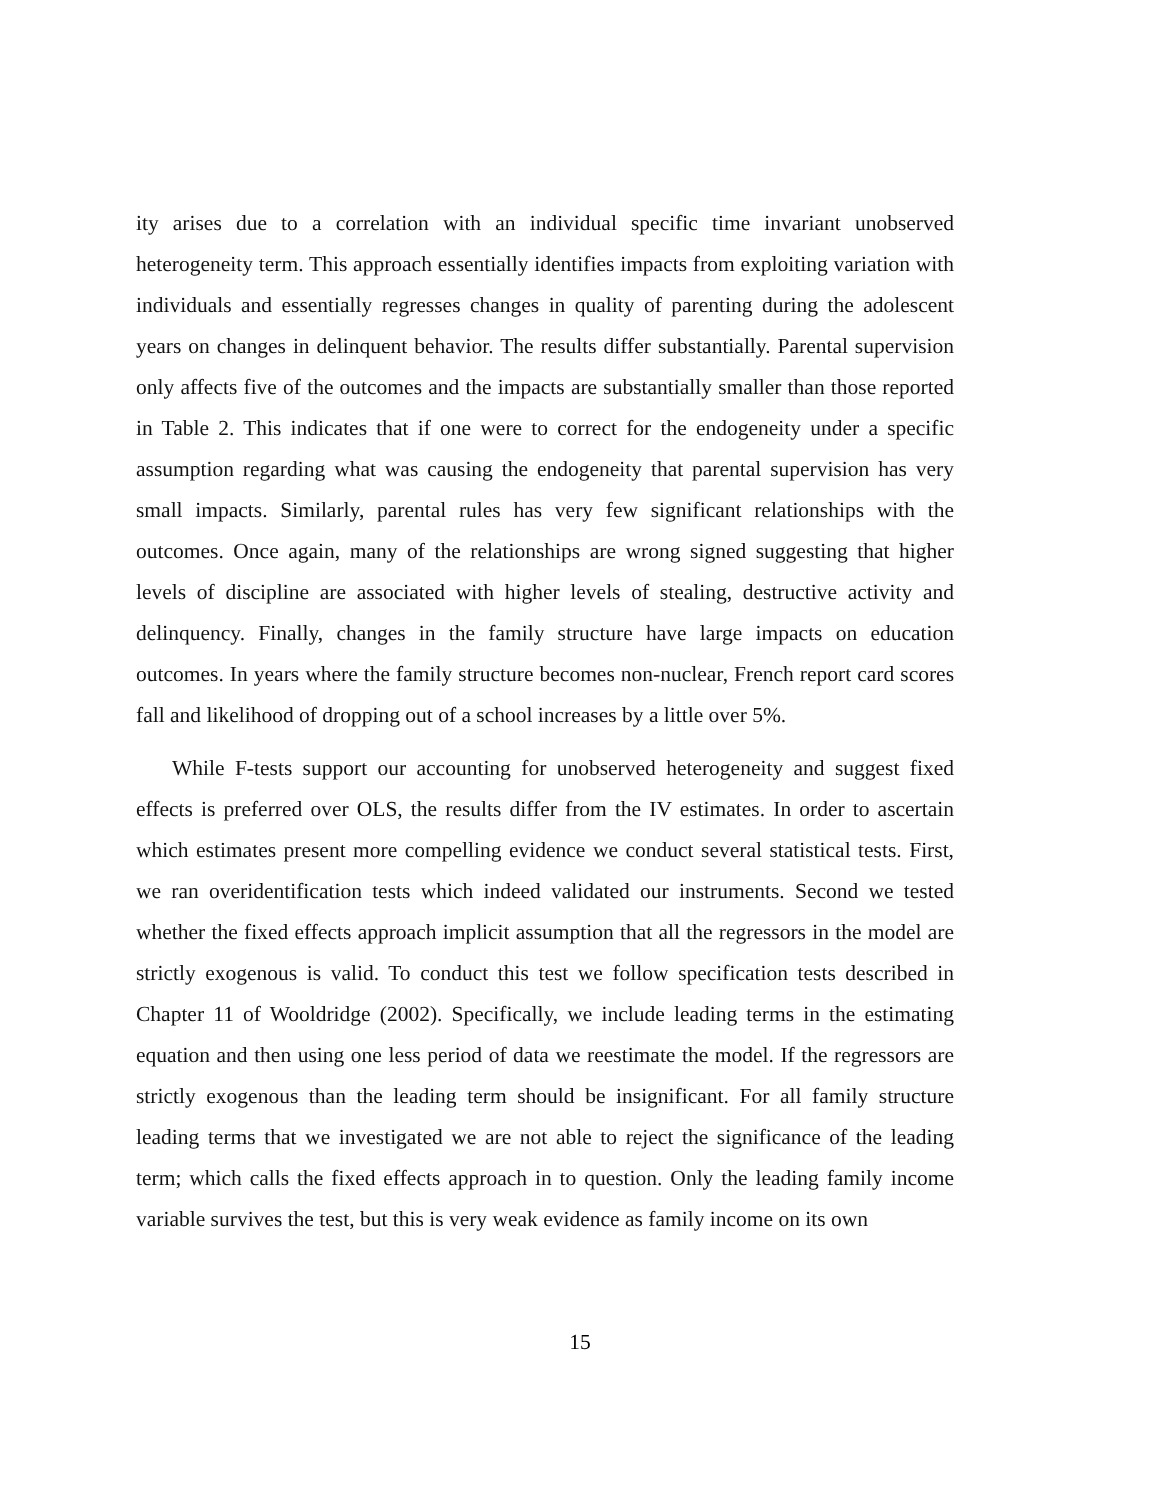ity arises due to a correlation with an individual specific time invariant unobserved heterogeneity term. This approach essentially identifies impacts from exploiting variation with individuals and essentially regresses changes in quality of parenting during the adolescent years on changes in delinquent behavior. The results differ substantially. Parental supervision only affects five of the outcomes and the impacts are substantially smaller than those reported in Table 2. This indicates that if one were to correct for the endogeneity under a specific assumption regarding what was causing the endogeneity that parental supervision has very small impacts. Similarly, parental rules has very few significant relationships with the outcomes. Once again, many of the relationships are wrong signed suggesting that higher levels of discipline are associated with higher levels of stealing, destructive activity and delinquency. Finally, changes in the family structure have large impacts on education outcomes. In years where the family structure becomes non-nuclear, French report card scores fall and likelihood of dropping out of a school increases by a little over 5%.
While F-tests support our accounting for unobserved heterogeneity and suggest fixed effects is preferred over OLS, the results differ from the IV estimates. In order to ascertain which estimates present more compelling evidence we conduct several statistical tests. First, we ran overidentification tests which indeed validated our instruments. Second we tested whether the fixed effects approach implicit assumption that all the regressors in the model are strictly exogenous is valid. To conduct this test we follow specification tests described in Chapter 11 of Wooldridge (2002). Specifically, we include leading terms in the estimating equation and then using one less period of data we reestimate the model. If the regressors are strictly exogenous than the leading term should be insignificant. For all family structure leading terms that we investigated we are not able to reject the significance of the leading term; which calls the fixed effects approach in to question. Only the leading family income variable survives the test, but this is very weak evidence as family income on its own
15